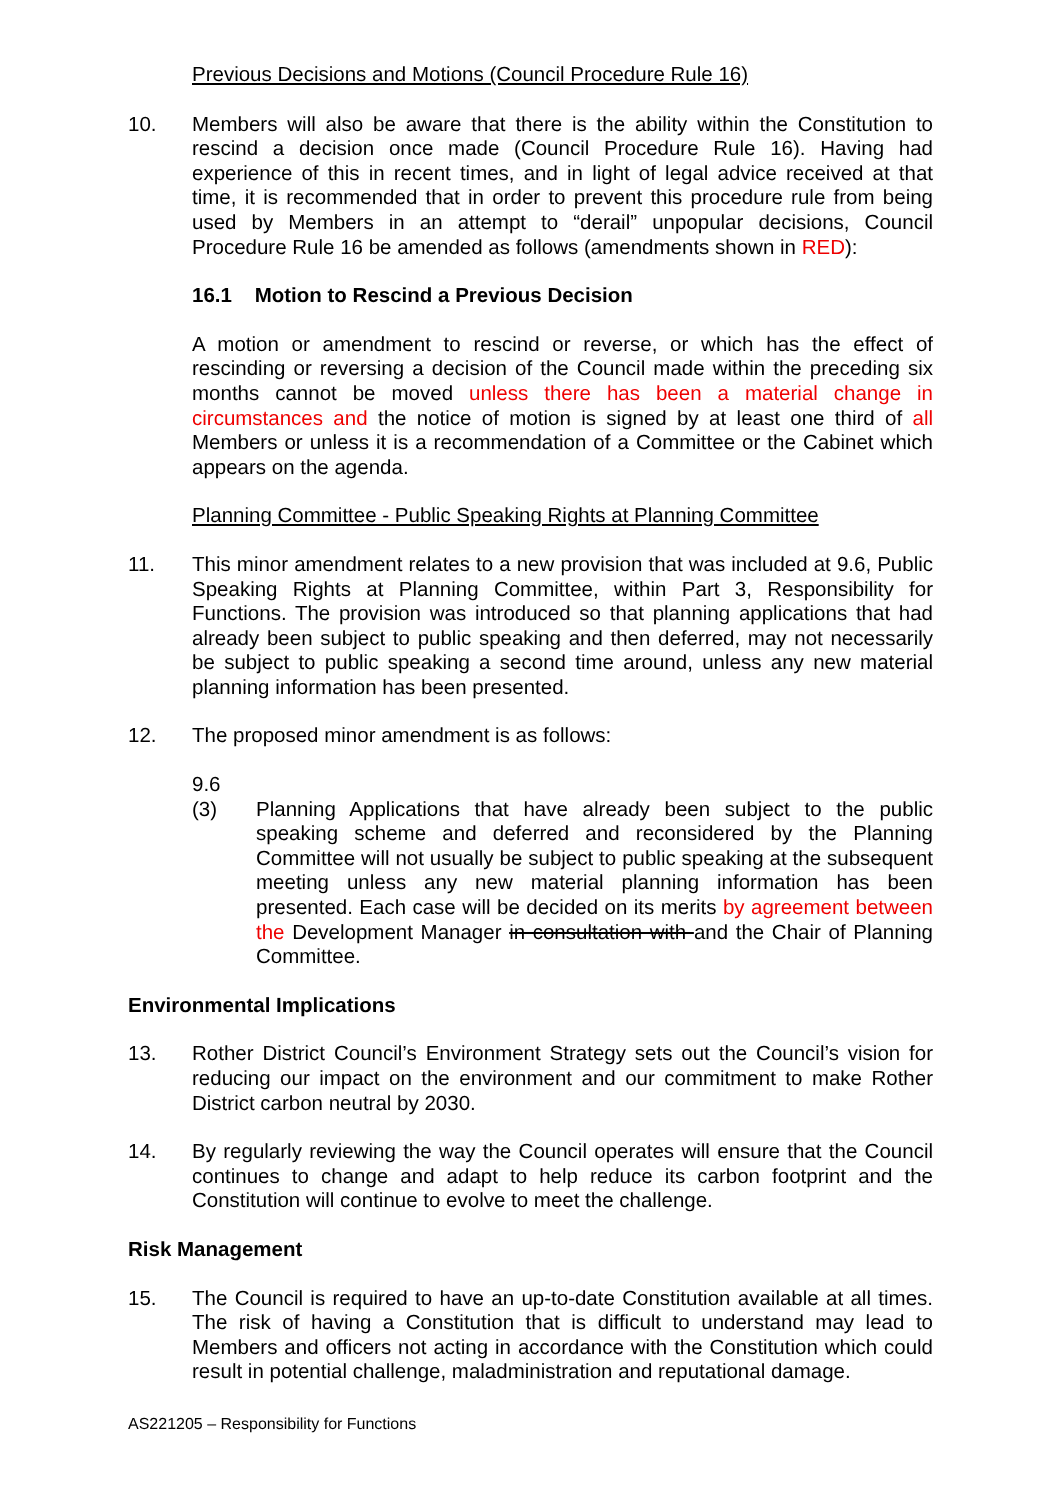Previous Decisions and Motions (Council Procedure Rule 16)
10. Members will also be aware that there is the ability within the Constitution to rescind a decision once made (Council Procedure Rule 16). Having had experience of this in recent times, and in light of legal advice received at that time, it is recommended that in order to prevent this procedure rule from being used by Members in an attempt to “derail” unpopular decisions, Council Procedure Rule 16 be amended as follows (amendments shown in RED):
16.1 Motion to Rescind a Previous Decision
A motion or amendment to rescind or reverse, or which has the effect of rescinding or reversing a decision of the Council made within the preceding six months cannot be moved unless there has been a material change in circumstances and the notice of motion is signed by at least one third of all Members or unless it is a recommendation of a Committee or the Cabinet which appears on the agenda.
Planning Committee - Public Speaking Rights at Planning Committee
11. This minor amendment relates to a new provision that was included at 9.6, Public Speaking Rights at Planning Committee, within Part 3, Responsibility for Functions. The provision was introduced so that planning applications that had already been subject to public speaking and then deferred, may not necessarily be subject to public speaking a second time around, unless any new material planning information has been presented.
12. The proposed minor amendment is as follows:
9.6
(3) Planning Applications that have already been subject to the public speaking scheme and deferred and reconsidered by the Planning Committee will not usually be subject to public speaking at the subsequent meeting unless any new material planning information has been presented. Each case will be decided on its merits by agreement between the Development Manager in consultation with and the Chair of Planning Committee.
Environmental Implications
13. Rother District Council’s Environment Strategy sets out the Council’s vision for reducing our impact on the environment and our commitment to make Rother District carbon neutral by 2030.
14. By regularly reviewing the way the Council operates will ensure that the Council continues to change and adapt to help reduce its carbon footprint and the Constitution will continue to evolve to meet the challenge.
Risk Management
15. The Council is required to have an up-to-date Constitution available at all times. The risk of having a Constitution that is difficult to understand may lead to Members and officers not acting in accordance with the Constitution which could result in potential challenge, maladministration and reputational damage.
AS221205 – Responsibility for Functions